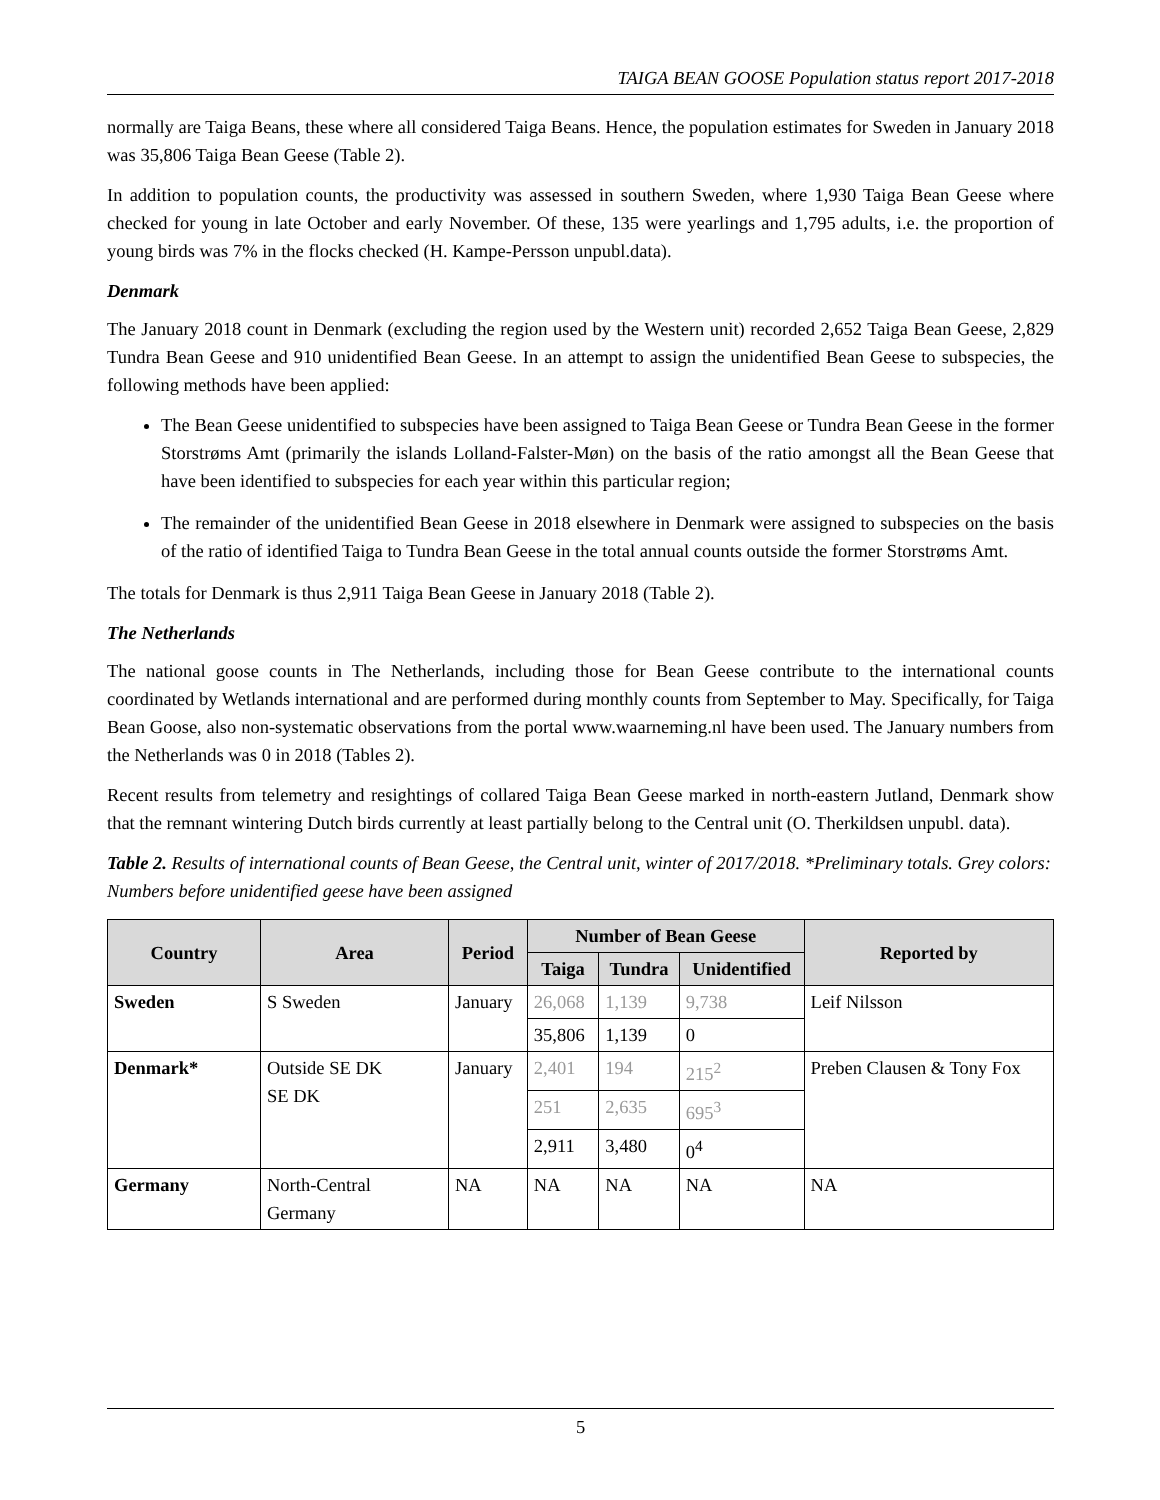TAIGA BEAN GOOSE Population status report 2017-2018
normally are Taiga Beans, these where all considered Taiga Beans. Hence, the population estimates for Sweden in January 2018 was 35,806 Taiga Bean Geese (Table 2).
In addition to population counts, the productivity was assessed in southern Sweden, where 1,930 Taiga Bean Geese where checked for young in late October and early November. Of these, 135 were yearlings and 1,795 adults, i.e. the proportion of young birds was 7% in the flocks checked (H. Kampe-Persson unpubl.data).
Denmark
The January 2018 count in Denmark (excluding the region used by the Western unit) recorded 2,652 Taiga Bean Geese, 2,829 Tundra Bean Geese and 910 unidentified Bean Geese. In an attempt to assign the unidentified Bean Geese to subspecies, the following methods have been applied:
The Bean Geese unidentified to subspecies have been assigned to Taiga Bean Geese or Tundra Bean Geese in the former Storstrøms Amt (primarily the islands Lolland-Falster-Møn) on the basis of the ratio amongst all the Bean Geese that have been identified to subspecies for each year within this particular region;
The remainder of the unidentified Bean Geese in 2018 elsewhere in Denmark were assigned to subspecies on the basis of the ratio of identified Taiga to Tundra Bean Geese in the total annual counts outside the former Storstrøms Amt.
The totals for Denmark is thus 2,911 Taiga Bean Geese in January 2018 (Table 2).
The Netherlands
The national goose counts in The Netherlands, including those for Bean Geese contribute to the international counts coordinated by Wetlands international and are performed during monthly counts from September to May. Specifically, for Taiga Bean Goose, also non-systematic observations from the portal www.waarneming.nl have been used. The January numbers from the Netherlands was 0 in 2018 (Tables 2).
Recent results from telemetry and resightings of collared Taiga Bean Geese marked in north-eastern Jutland, Denmark show that the remnant wintering Dutch birds currently at least partially belong to the Central unit (O. Therkildsen unpubl. data).
Table 2. Results of international counts of Bean Geese, the Central unit, winter of 2017/2018. *Preliminary totals. Grey colors: Numbers before unidentified geese have been assigned
| Country | Area | Period | Number of Bean Geese | | | Reported by |
| --- | --- | --- | --- | --- | --- | --- |
| | | | Taiga | Tundra | Unidentified | |
| Sweden | S Sweden | January | 26,068 | 1,139 | 9,738 | Leif Nilsson |
| | | | 35,806 | 1,139 | 0 | |
| Denmark* | Outside SE DK SE DK | January | 2,401 | 194 | 215<sup>2</sup> | Preben Clausen & Tony Fox |
| | | | 251 | 2,635 | 695<sup>3</sup> | |
| | | | 2,911 | 3,480 | 0<sup>4</sup> | |
| Germany | North-Central Germany | NA | NA | NA | NA | NA |
5